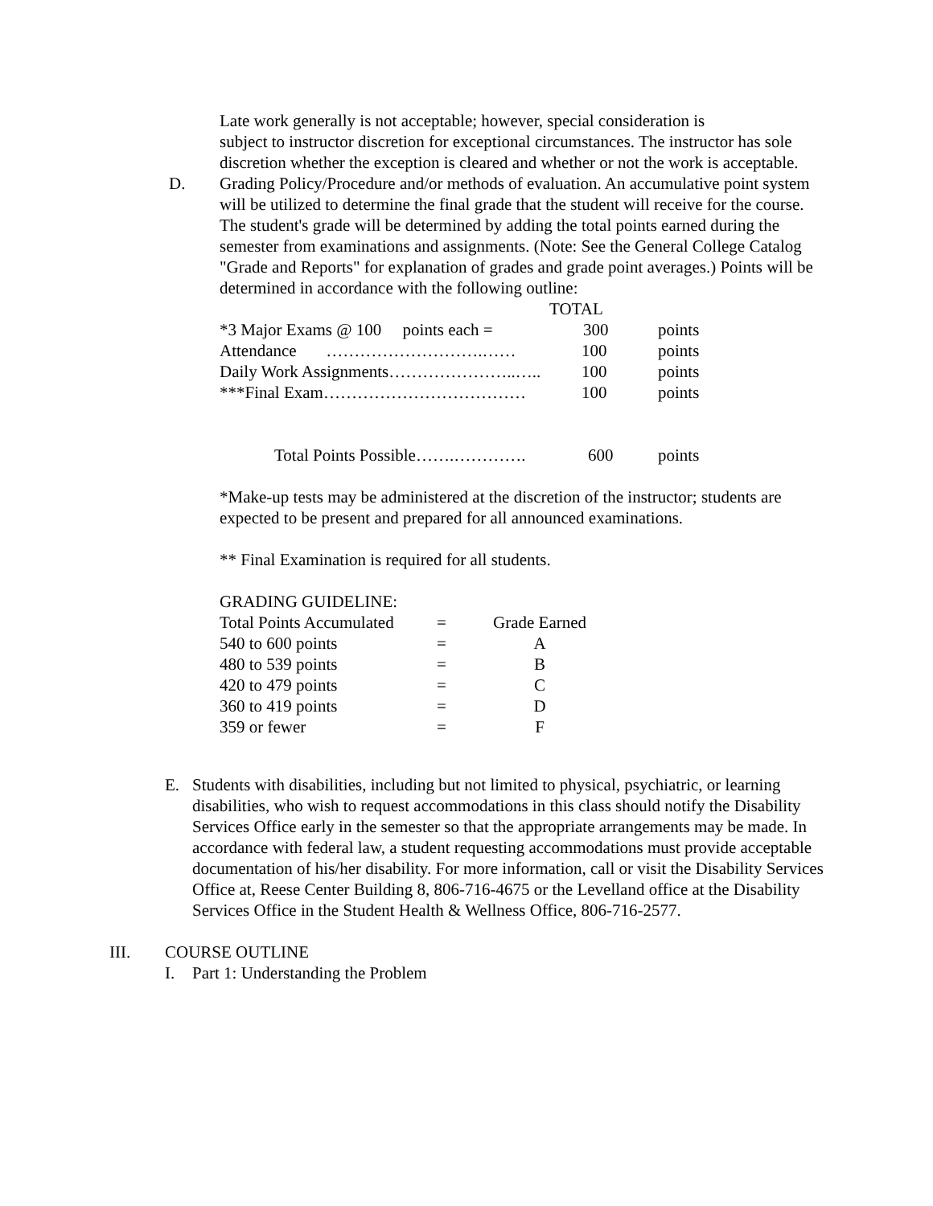Late work generally is not acceptable; however, special consideration is
subject to instructor discretion for exceptional circumstances. The instructor has sole discretion whether the exception is cleared and whether or not the work is acceptable.
D. Grading Policy/Procedure and/or methods of evaluation. An accumulative point system will be utilized to determine the final grade that the student will receive for the course. The student's grade will be determined by adding the total points earned during the semester from examinations and assignments. (Note: See the General College Catalog "Grade and Reports" for explanation of grades and grade point averages.) Points will be determined in accordance with the following outline:
| | TOTAL | |
| *3 Major Exams @ 100 points each = | 300 | points |
| Attendance ……………………….…… | 100 | points |
| Daily Work Assignments…………………..….. | 100 | points |
| ***Final Exam……………………………… | 100 | points |
| Total Points Possible…….…………. | 600 | points |
*Make-up tests may be administered at the discretion of the instructor; students are expected to be present and prepared for all announced examinations.
** Final Examination is required for all students.
GRADING GUIDELINE:
| Total Points Accumulated | = | Grade Earned |
| 540 to 600 points | = | A |
| 480 to 539 points | = | B |
| 420 to 479 points | = | C |
| 360 to 419 points | = | D |
| 359 or fewer | = | F |
E. Students with disabilities, including but not limited to physical, psychiatric, or learning disabilities, who wish to request accommodations in this class should notify the Disability Services Office early in the semester so that the appropriate arrangements may be made. In accordance with federal law, a student requesting accommodations must provide acceptable documentation of his/her disability. For more information, call or visit the Disability Services Office at, Reese Center Building 8, 806-716-4675 or the Levelland office at the Disability Services Office in the Student Health & Wellness Office, 806-716-2577.
III. COURSE OUTLINE
I. Part 1: Understanding the Problem